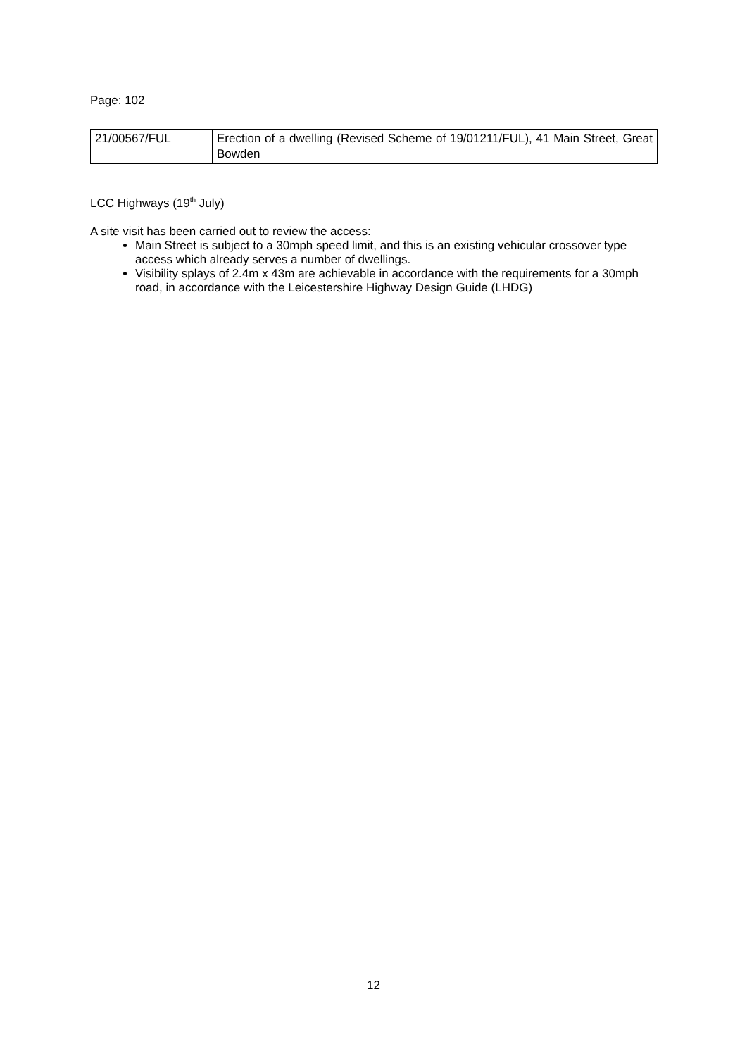Page: 102
| 21/00567/FUL | Erection of a dwelling (Revised Scheme of 19/01211/FUL), 41 Main Street, Great Bowden |
LCC Highways (19<sup>th</sup> July)
A site visit has been carried out to review the access:
Main Street is subject to a 30mph speed limit, and this is an existing vehicular crossover type access which already serves a number of dwellings.
Visibility splays of 2.4m x 43m are achievable in accordance with the requirements for a 30mph road, in accordance with the Leicestershire Highway Design Guide (LHDG)
12